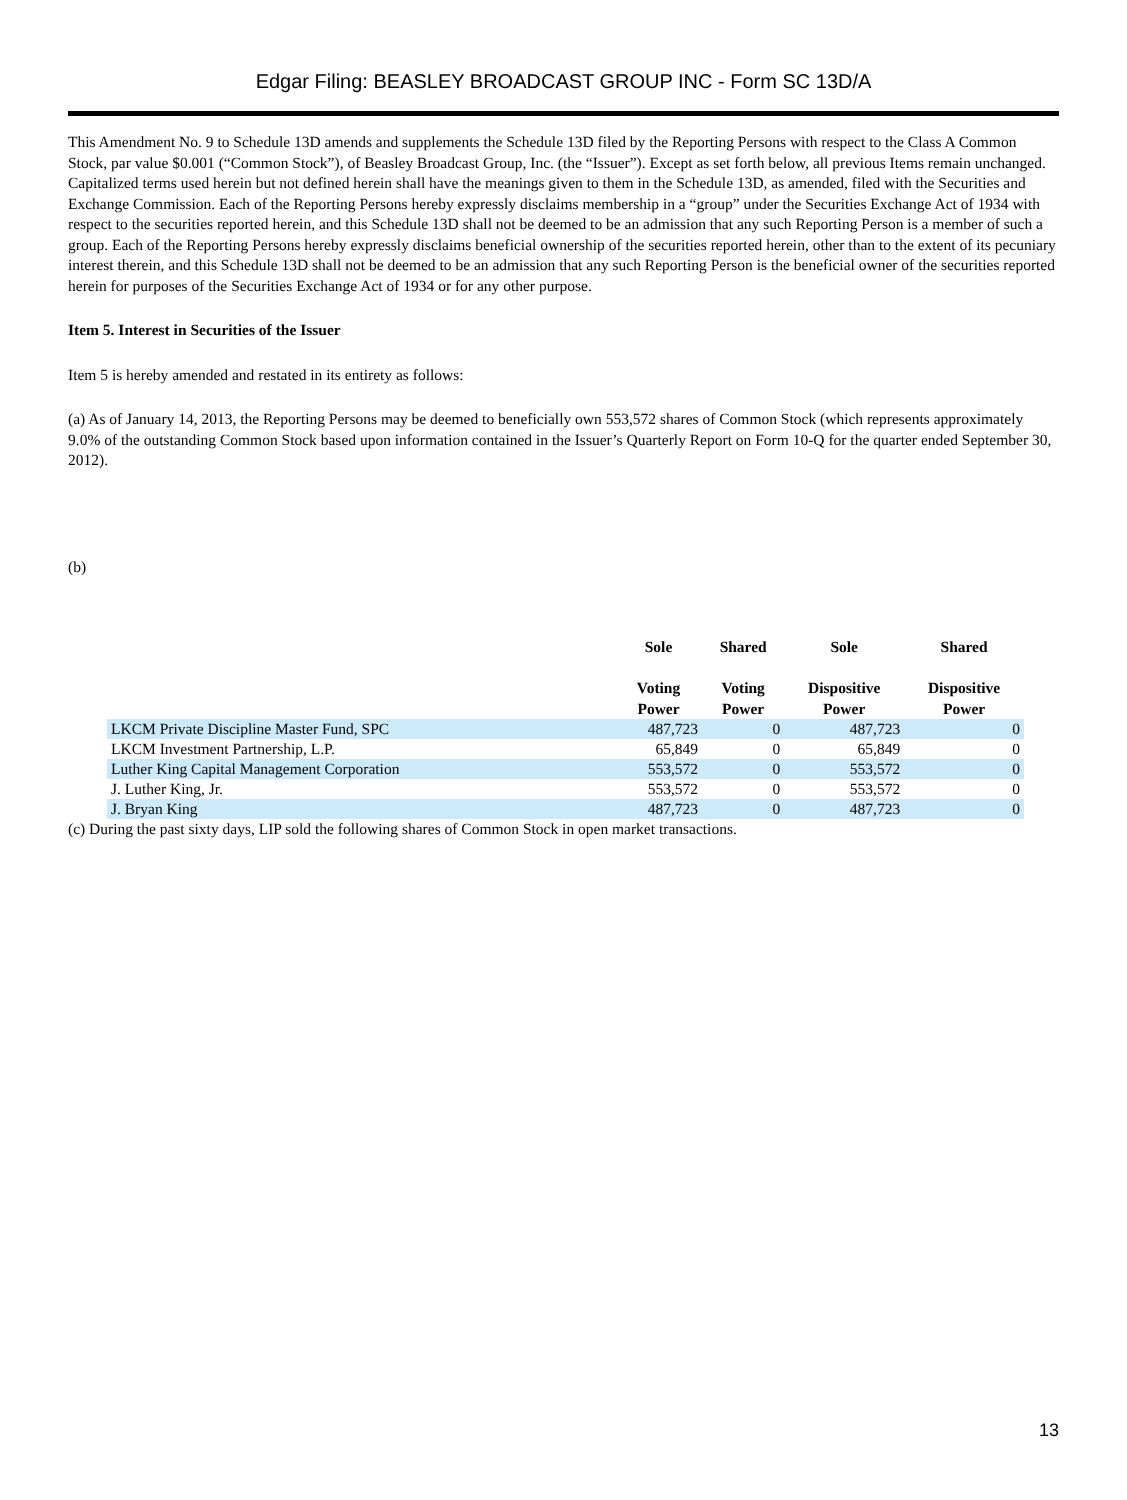Edgar Filing: BEASLEY BROADCAST GROUP INC - Form SC 13D/A
This Amendment No. 9 to Schedule 13D amends and supplements the Schedule 13D filed by the Reporting Persons with respect to the Class A Common Stock, par value $0.001 (“Common Stock”), of Beasley Broadcast Group, Inc. (the “Issuer”). Except as set forth below, all previous Items remain unchanged. Capitalized terms used herein but not defined herein shall have the meanings given to them in the Schedule 13D, as amended, filed with the Securities and Exchange Commission. Each of the Reporting Persons hereby expressly disclaims membership in a “group” under the Securities Exchange Act of 1934 with respect to the securities reported herein, and this Schedule 13D shall not be deemed to be an admission that any such Reporting Person is a member of such a group. Each of the Reporting Persons hereby expressly disclaims beneficial ownership of the securities reported herein, other than to the extent of its pecuniary interest therein, and this Schedule 13D shall not be deemed to be an admission that any such Reporting Person is the beneficial owner of the securities reported herein for purposes of the Securities Exchange Act of 1934 or for any other purpose.
Item 5. Interest in Securities of the Issuer
Item 5 is hereby amended and restated in its entirety as follows:
(a) As of January 14, 2013, the Reporting Persons may be deemed to beneficially own 553,572 shares of Common Stock (which represents approximately 9.0% of the outstanding Common Stock based upon information contained in the Issuer’s Quarterly Report on Form 10-Q for the quarter ended September 30, 2012).
(b)
| | Sole Voting Power | Shared Voting Power | Sole Dispositive Power | Shared Dispositive Power |
| --- | --- | --- | --- | --- |
| LKCM Private Discipline Master Fund, SPC | 487,723 | 0 | 487,723 | 0 |
| LKCM Investment Partnership, L.P. | 65,849 | 0 | 65,849 | 0 |
| Luther King Capital Management Corporation | 553,572 | 0 | 553,572 | 0 |
| J. Luther King, Jr. | 553,572 | 0 | 553,572 | 0 |
| J. Bryan King | 487,723 | 0 | 487,723 | 0 |
(c) During the past sixty days, LIP sold the following shares of Common Stock in open market transactions.
13